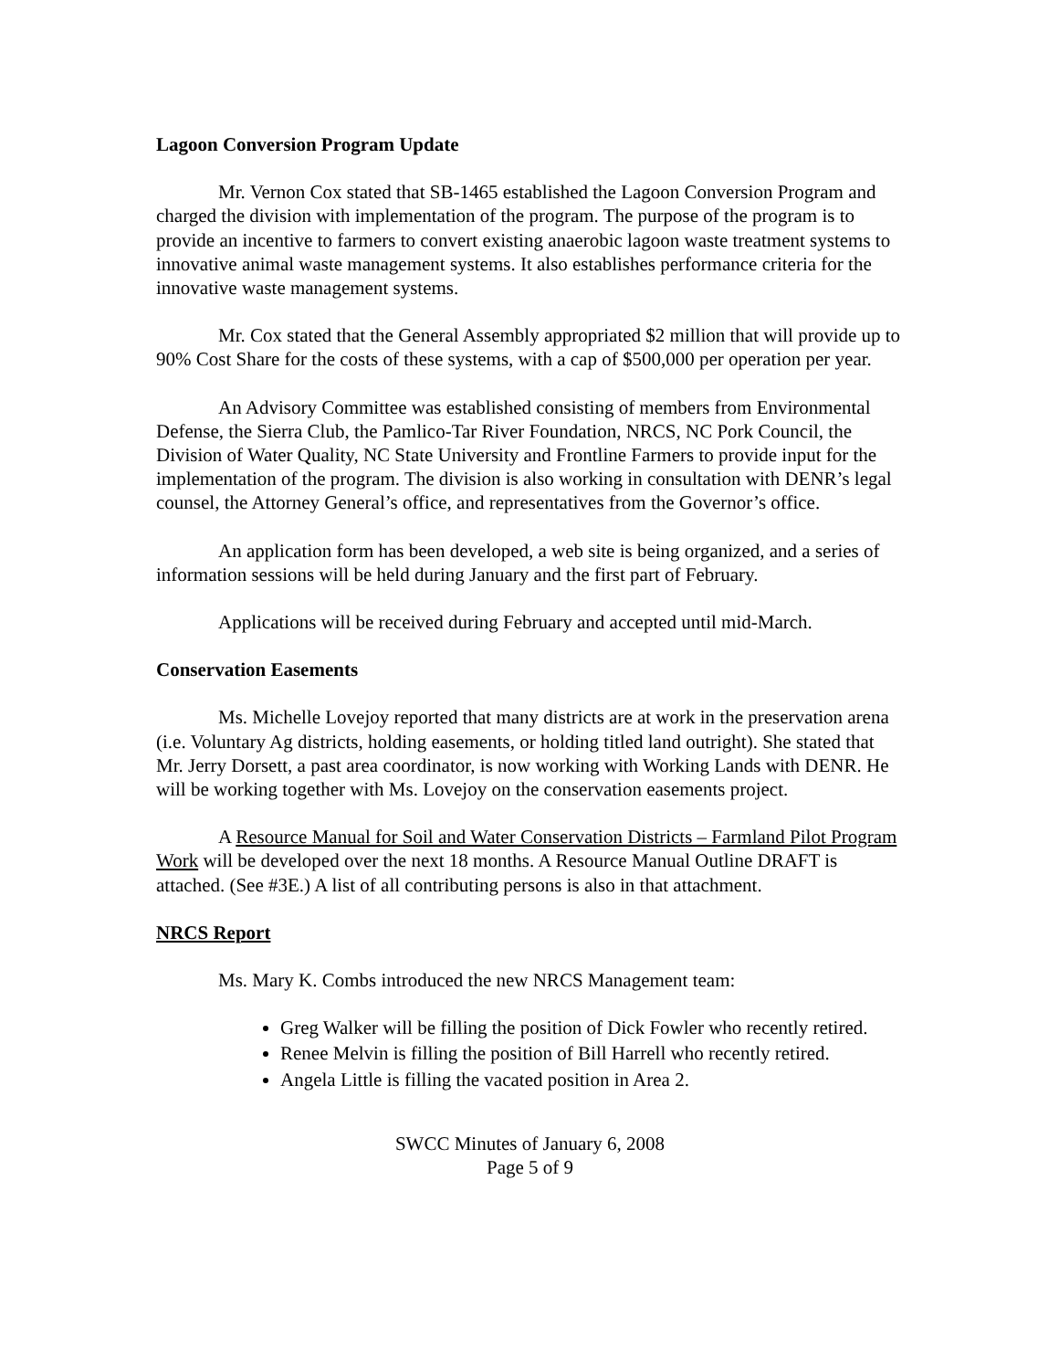Lagoon Conversion Program Update
Mr. Vernon Cox stated that SB-1465 established the Lagoon Conversion Program and charged the division with implementation of the program. The purpose of the program is to provide an incentive to farmers to convert existing anaerobic lagoon waste treatment systems to innovative animal waste management systems. It also establishes performance criteria for the innovative waste management systems.
Mr. Cox stated that the General Assembly appropriated $2 million that will provide up to 90% Cost Share for the costs of these systems, with a cap of $500,000 per operation per year.
An Advisory Committee was established consisting of members from Environmental Defense, the Sierra Club, the Pamlico-Tar River Foundation, NRCS, NC Pork Council, the Division of Water Quality, NC State University and Frontline Farmers to provide input for the implementation of the program. The division is also working in consultation with DENR’s legal counsel, the Attorney General’s office, and representatives from the Governor’s office.
An application form has been developed, a web site is being organized, and a series of information sessions will be held during January and the first part of February.
Applications will be received during February and accepted until mid-March.
Conservation Easements
Ms. Michelle Lovejoy reported that many districts are at work in the preservation arena (i.e. Voluntary Ag districts, holding easements, or holding titled land outright). She stated that Mr. Jerry Dorsett, a past area coordinator, is now working with Working Lands with DENR. He will be working together with Ms. Lovejoy on the conservation easements project.
A Resource Manual for Soil and Water Conservation Districts – Farmland Pilot Program Work will be developed over the next 18 months. A Resource Manual Outline DRAFT is attached. (See #3E.) A list of all contributing persons is also in that attachment.
NRCS Report
Ms. Mary K. Combs introduced the new NRCS Management team:
Greg Walker will be filling the position of Dick Fowler who recently retired.
Renee Melvin is filling the position of Bill Harrell who recently retired.
Angela Little is filling the vacated position in Area 2.
SWCC Minutes of January 6, 2008
Page 5 of 9